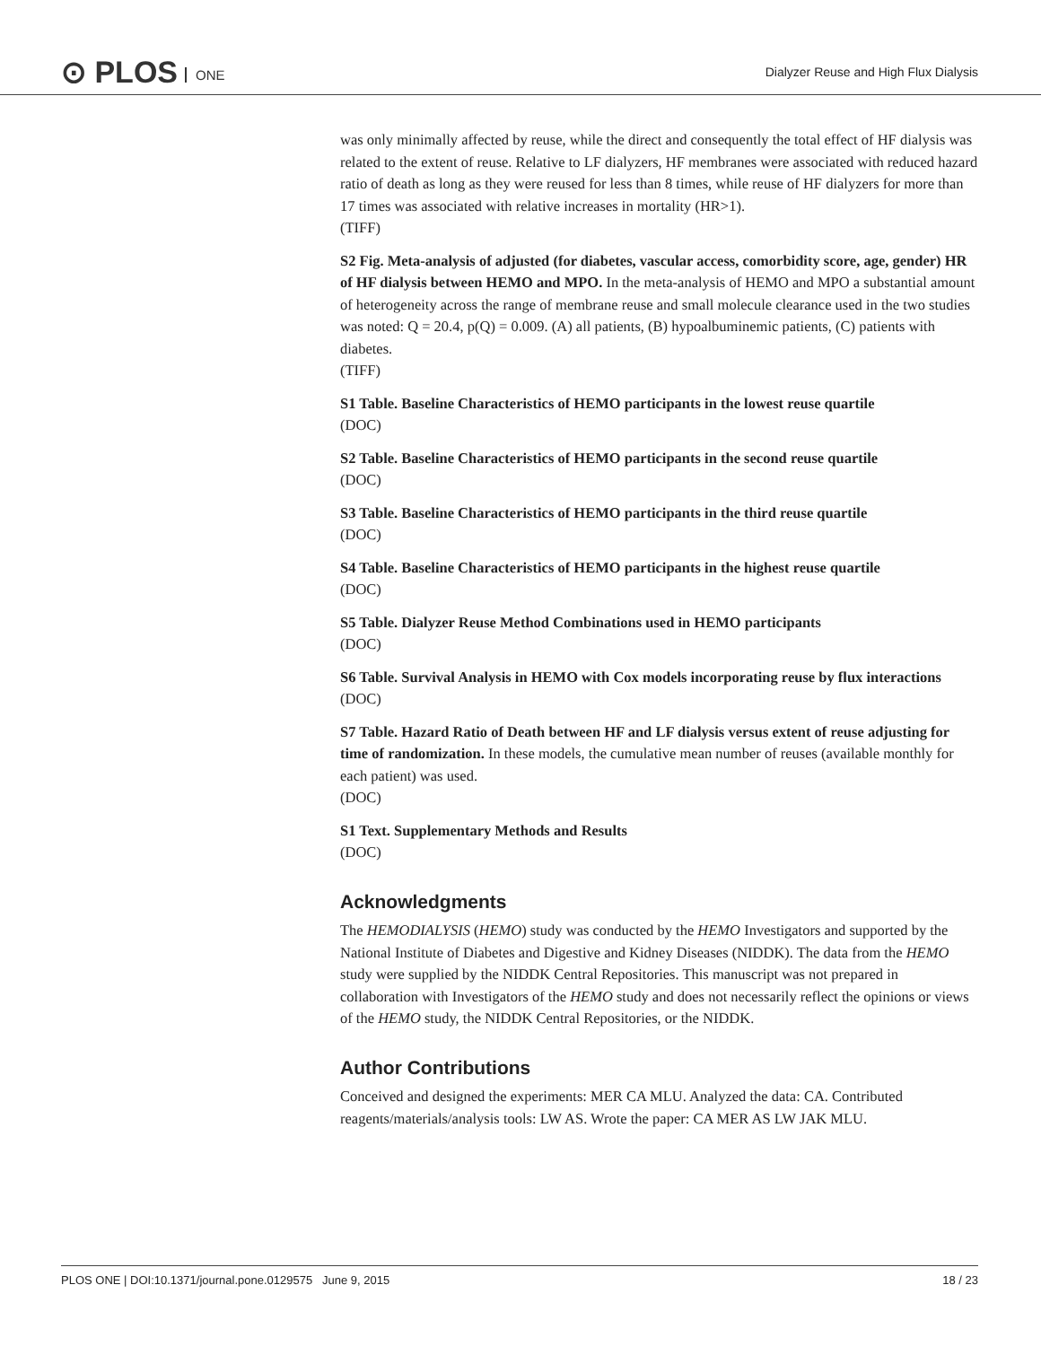⊙ PLOS ONE
Dialyzer Reuse and High Flux Dialysis
was only minimally affected by reuse, while the direct and consequently the total effect of HF dialysis was related to the extent of reuse. Relative to LF dialyzers, HF membranes were associated with reduced hazard ratio of death as long as they were reused for less than 8 times, while reuse of HF dialyzers for more than 17 times was associated with relative increases in mortality (HR>1).
(TIFF)
S2 Fig. Meta-analysis of adjusted (for diabetes, vascular access, comorbidity score, age, gender) HR of HF dialysis between HEMO and MPO. In the meta-analysis of HEMO and MPO a substantial amount of heterogeneity across the range of membrane reuse and small molecule clearance used in the two studies was noted: Q = 20.4, p(Q) = 0.009. (A) all patients, (B) hypoalbuminemic patients, (C) patients with diabetes.
(TIFF)
S1 Table. Baseline Characteristics of HEMO participants in the lowest reuse quartile
(DOC)
S2 Table. Baseline Characteristics of HEMO participants in the second reuse quartile
(DOC)
S3 Table. Baseline Characteristics of HEMO participants in the third reuse quartile
(DOC)
S4 Table. Baseline Characteristics of HEMO participants in the highest reuse quartile
(DOC)
S5 Table. Dialyzer Reuse Method Combinations used in HEMO participants
(DOC)
S6 Table. Survival Analysis in HEMO with Cox models incorporating reuse by flux interactions
(DOC)
S7 Table. Hazard Ratio of Death between HF and LF dialysis versus extent of reuse adjusting for time of randomization. In these models, the cumulative mean number of reuses (available monthly for each patient) was used.
(DOC)
S1 Text. Supplementary Methods and Results
(DOC)
Acknowledgments
The HEMODIALYSIS (HEMO) study was conducted by the HEMO Investigators and supported by the National Institute of Diabetes and Digestive and Kidney Diseases (NIDDK). The data from the HEMO study were supplied by the NIDDK Central Repositories. This manuscript was not prepared in collaboration with Investigators of the HEMO study and does not necessarily reflect the opinions or views of the HEMO study, the NIDDK Central Repositories, or the NIDDK.
Author Contributions
Conceived and designed the experiments: MER CA MLU. Analyzed the data: CA. Contributed reagents/materials/analysis tools: LW AS. Wrote the paper: CA MER AS LW JAK MLU.
PLOS ONE | DOI:10.1371/journal.pone.0129575 June 9, 2015 18 / 23